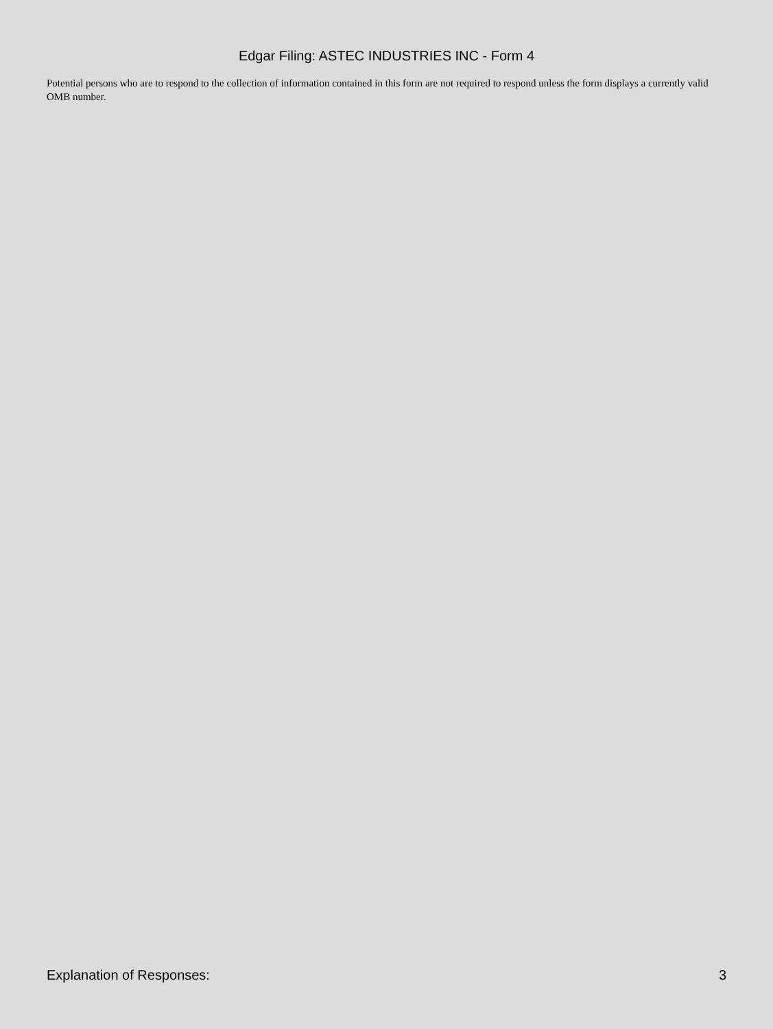Edgar Filing: ASTEC INDUSTRIES INC - Form 4
Potential persons who are to respond to the collection of information contained in this form are not required to respond unless the form displays a currently valid OMB number.
Explanation of Responses: 3